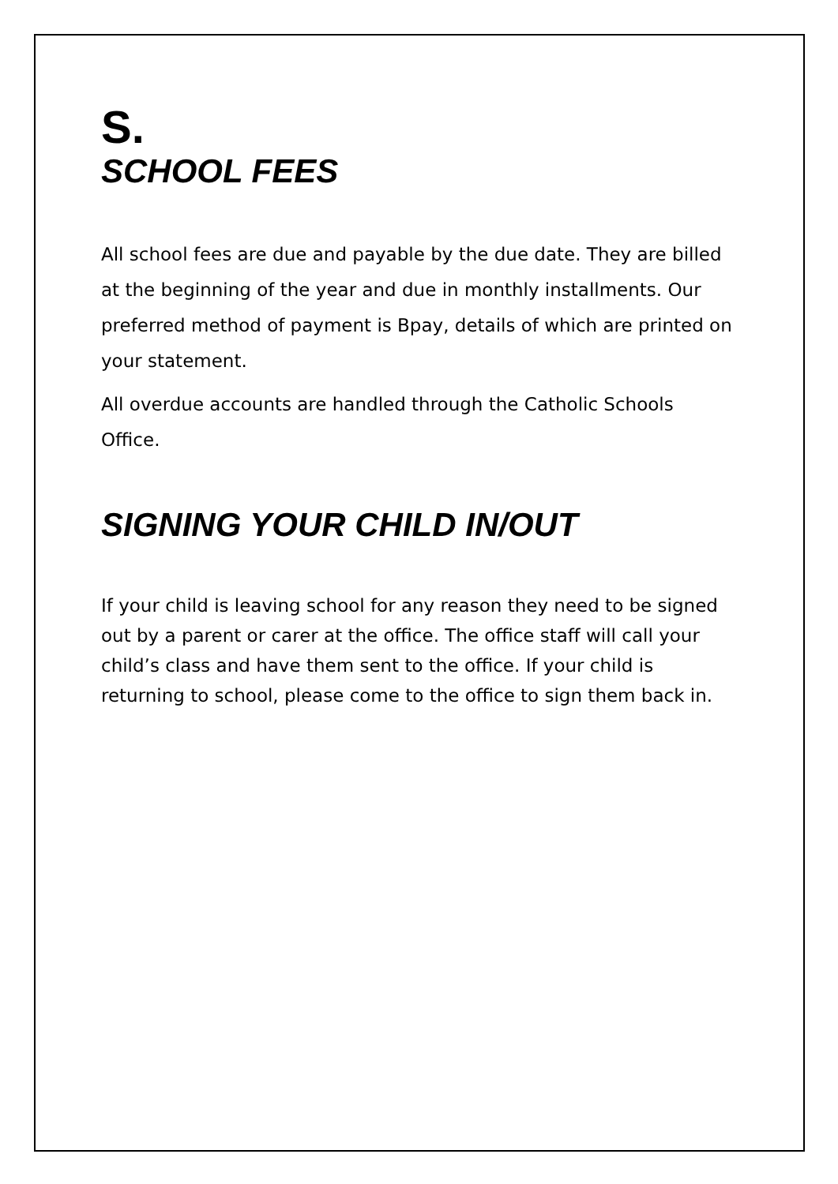S.
SCHOOL FEES
All school fees are due and payable by the due date. They are billed at the beginning of the year and due in monthly installments. Our preferred method of payment is Bpay, details of which are printed on your statement.
All overdue accounts are handled through the Catholic Schools Office.
SIGNING YOUR CHILD IN/OUT
If your child is leaving school for any reason they need to be signed out by a parent or carer at the office. The office staff will call your child’s class and have them sent to the office. If your child is returning to school, please come to the office to sign them back in.